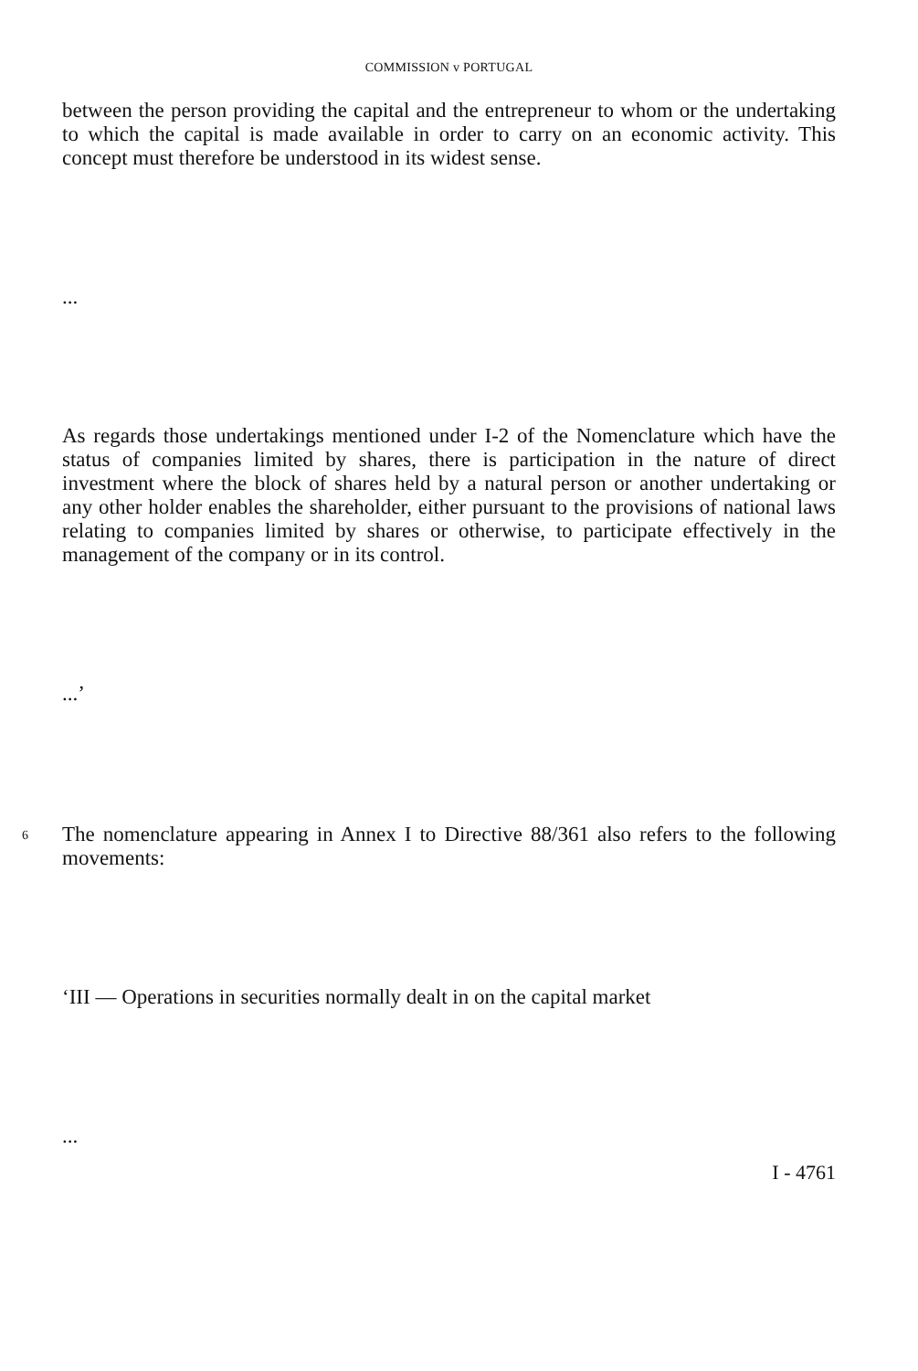COMMISSION v PORTUGAL
between the person providing the capital and the entrepreneur to whom or the undertaking to which the capital is made available in order to carry on an economic activity. This concept must therefore be understood in its widest sense.
...
As regards those undertakings mentioned under I-2 of the Nomenclature which have the status of companies limited by shares, there is participation in the nature of direct investment where the block of shares held by a natural person or another undertaking or any other holder enables the shareholder, either pursuant to the provisions of national laws relating to companies limited by shares or otherwise, to participate effectively in the management of the company or in its control.
...’
6
The nomenclature appearing in Annex I to Directive 88/361 also refers to the following movements:
‘III — Operations in securities normally dealt in on the capital market
...
I - 4761